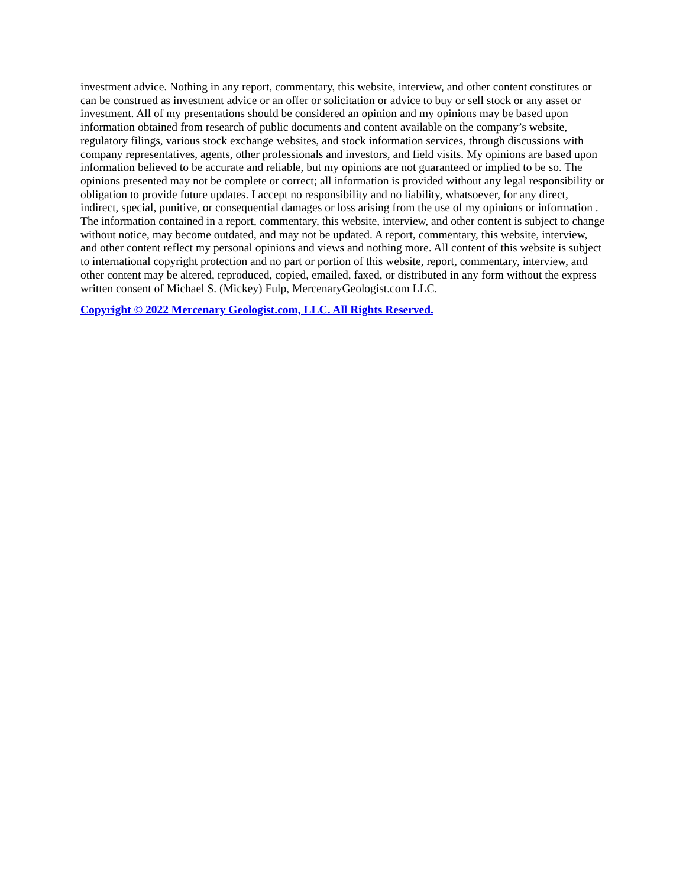investment advice. Nothing in any report, commentary, this website, interview, and other content constitutes or can be construed as investment advice or an offer or solicitation or advice to buy or sell stock or any asset or investment. All of my presentations should be considered an opinion and my opinions may be based upon information obtained from research of public documents and content available on the company’s website, regulatory filings, various stock exchange websites, and stock information services, through discussions with company representatives, agents, other professionals and investors, and field visits. My opinions are based upon information believed to be accurate and reliable, but my opinions are not guaranteed or implied to be so. The opinions presented may not be complete or correct; all information is provided without any legal responsibility or obligation to provide future updates. I accept no responsibility and no liability, whatsoever, for any direct, indirect, special, punitive, or consequential damages or loss arising from the use of my opinions or information . The information contained in a report, commentary, this website, interview, and other content is subject to change without notice, may become outdated, and may not be updated. A report, commentary, this website, interview, and other content reflect my personal opinions and views and nothing more. All content of this website is subject to international copyright protection and no part or portion of this website, report, commentary, interview, and other content may be altered, reproduced, copied, emailed, faxed, or distributed in any form without the express written consent of Michael S. (Mickey) Fulp, MercenaryGeologist.com LLC.
Copyright © 2022 Mercenary Geologist.com, LLC. All Rights Reserved.